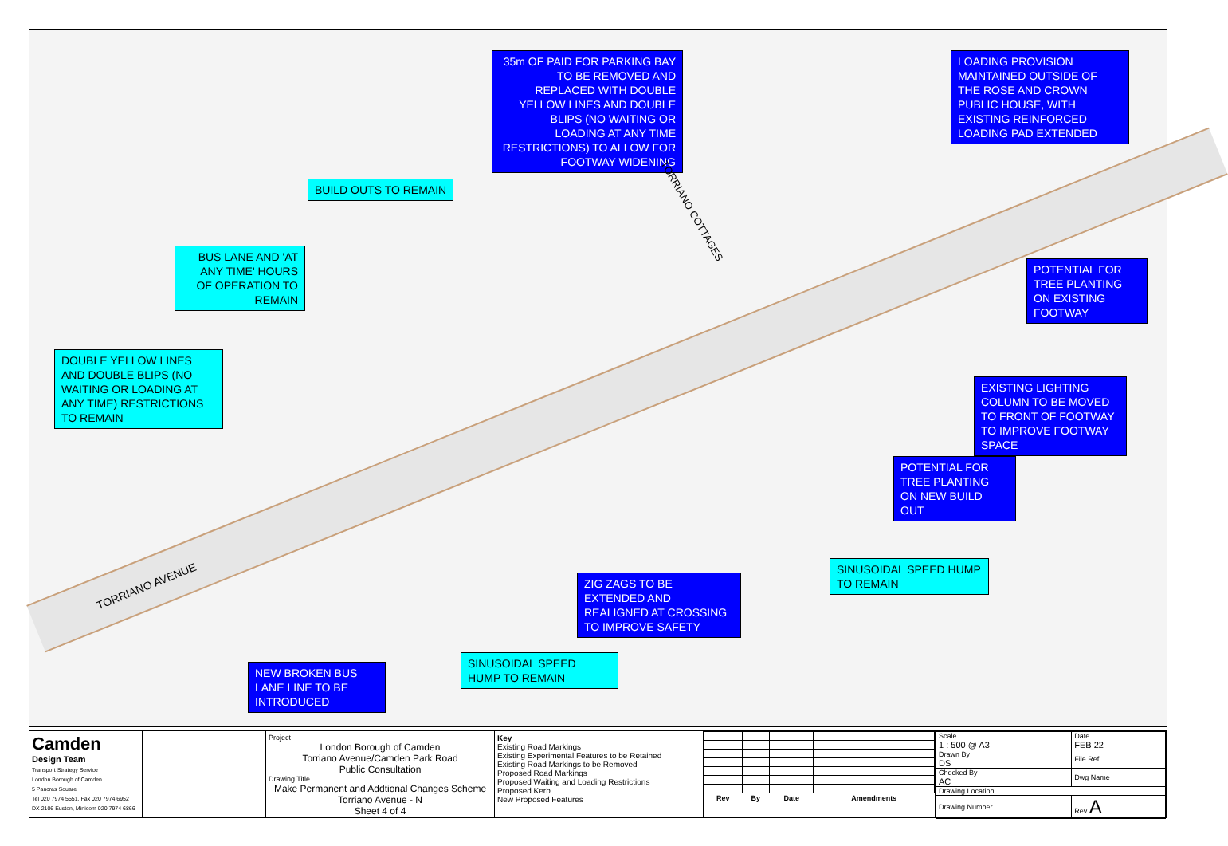35m OF PAID FOR PARKING BAY TO BE REMOVED AND REPLACED WITH DOUBLE YELLOW LINES AND DOUBLE BLIPS (NO WAITING OR LOADING AT ANY TIME RESTRICTIONS) TO ALLOW FOR FOOTWAY WIDENING
LOADING PROVISION MAINTAINED OUTSIDE OF THE ROSE AND CROWN PUBLIC HOUSE, WITH EXISTING REINFORCED LOADING PAD EXTENDED
BUILD OUTS TO REMAIN
BUS LANE AND 'AT ANY TIME' HOURS OF OPERATION TO REMAIN
DOUBLE YELLOW LINES AND DOUBLE BLIPS (NO WAITING OR LOADING AT ANY TIME) RESTRICTIONS TO REMAIN
POTENTIAL FOR TREE PLANTING ON EXISTING FOOTWAY
EXISTING LIGHTING COLUMN TO BE MOVED TO FRONT OF FOOTWAY TO IMPROVE FOOTWAY SPACE
POTENTIAL FOR TREE PLANTING ON NEW BUILD OUT
SINUSOIDAL SPEED HUMP TO REMAIN
ZIG ZAGS TO BE EXTENDED AND REALIGNED AT CROSSING TO IMPROVE SAFETY
SINUSOIDAL SPEED HUMP TO REMAIN
NEW BROKEN BUS LANE LINE TO BE INTRODUCED
TORRIANO AVENUE
TORRIANO COTTAGES
Camden
Design Team
Transport Strategy Service
London Borough of Camden
5 Pancras Square
Tel 020 7974 5551, Fax 020 7974 6952
DX 2106 Euston, Minicom 020 7974 6866
Project
London Borough of Camden
Torriano Avenue/Camden Park Road
Public Consultation
Drawing Title
Make Permanent and Addtional Changes Scheme
Torriano Avenue - N
Sheet 4 of 4
Key
Existing Road Markings
Existing Experimental Features to be Retained
Existing Road Markings to be Removed
Proposed Road Markings
Proposed Waiting and Loading Restrictions
Proposed Kerb
New Proposed Features
| Rev | By | Date | Amendments |
| --- | --- | --- | --- |
| Scale 1 : 500 @ A3 | Date FEB 22 |
| Drawn By DS | File Ref |
| Checked By AC | Dwg Name |
| Drawing Location | |
| Drawing Number | Rev A |